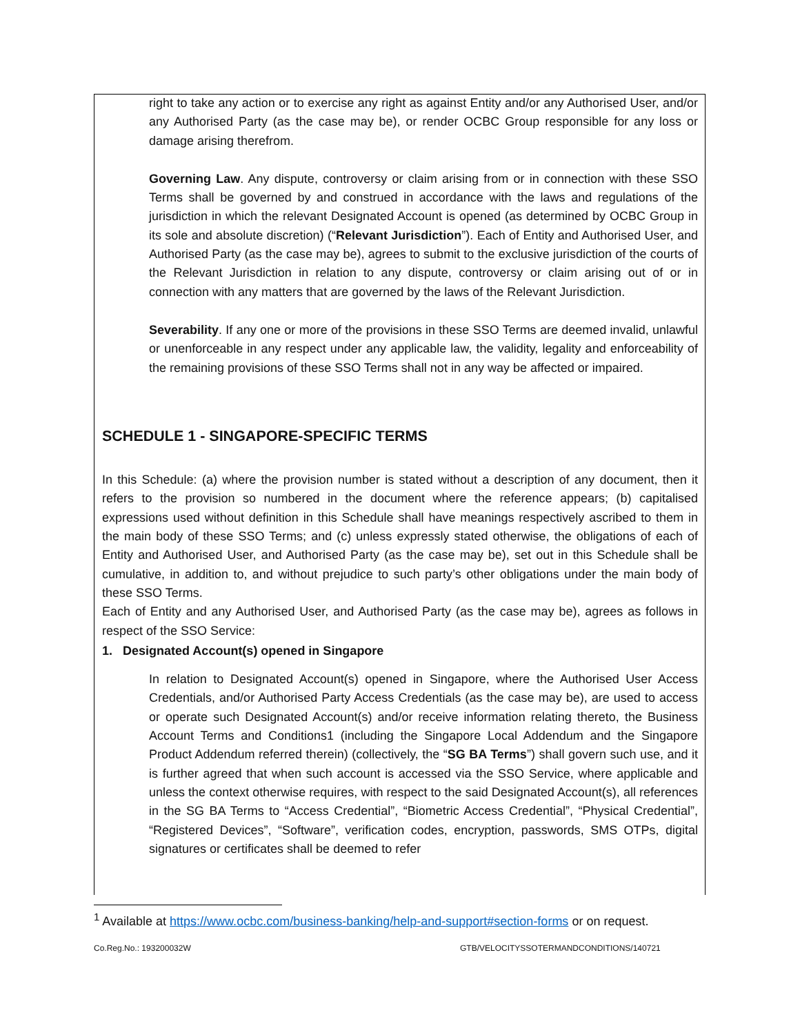right to take any action or to exercise any right as against Entity and/or any Authorised User, and/or any Authorised Party (as the case may be), or render OCBC Group responsible for any loss or damage arising therefrom.
Governing Law. Any dispute, controversy or claim arising from or in connection with these SSO Terms shall be governed by and construed in accordance with the laws and regulations of the jurisdiction in which the relevant Designated Account is opened (as determined by OCBC Group in its sole and absolute discretion) (“Relevant Jurisdiction”). Each of Entity and Authorised User, and Authorised Party (as the case may be), agrees to submit to the exclusive jurisdiction of the courts of the Relevant Jurisdiction in relation to any dispute, controversy or claim arising out of or in connection with any matters that are governed by the laws of the Relevant Jurisdiction.
Severability. If any one or more of the provisions in these SSO Terms are deemed invalid, unlawful or unenforceable in any respect under any applicable law, the validity, legality and enforceability of the remaining provisions of these SSO Terms shall not in any way be affected or impaired.
SCHEDULE 1 - SINGAPORE-SPECIFIC TERMS
In this Schedule: (a) where the provision number is stated without a description of any document, then it refers to the provision so numbered in the document where the reference appears; (b) capitalised expressions used without definition in this Schedule shall have meanings respectively ascribed to them in the main body of these SSO Terms; and (c) unless expressly stated otherwise, the obligations of each of Entity and Authorised User, and Authorised Party (as the case may be), set out in this Schedule shall be cumulative, in addition to, and without prejudice to such party’s other obligations under the main body of these SSO Terms.
Each of Entity and any Authorised User, and Authorised Party (as the case may be), agrees as follows in respect of the SSO Service:
1. Designated Account(s) opened in Singapore
In relation to Designated Account(s) opened in Singapore, where the Authorised User Access Credentials, and/or Authorised Party Access Credentials (as the case may be), are used to access or operate such Designated Account(s) and/or receive information relating thereto, the Business Account Terms and Conditions1 (including the Singapore Local Addendum and the Singapore Product Addendum referred therein) (collectively, the “SG BA Terms”) shall govern such use, and it is further agreed that when such account is accessed via the SSO Service, where applicable and unless the context otherwise requires, with respect to the said Designated Account(s), all references in the SG BA Terms to “Access Credential”, “Biometric Access Credential”, “Physical Credential”, “Registered Devices”, “Software”, verification codes, encryption, passwords, SMS OTPs, digital signatures or certificates shall be deemed to refer
<sup>1</sup> Available at https://www.ocbc.com/business-banking/help-and-support#section-forms or on request.
Co.Reg.No.: 193200032W
GTB/VELOCITYSSOTERMANDCONDITIONS/140721